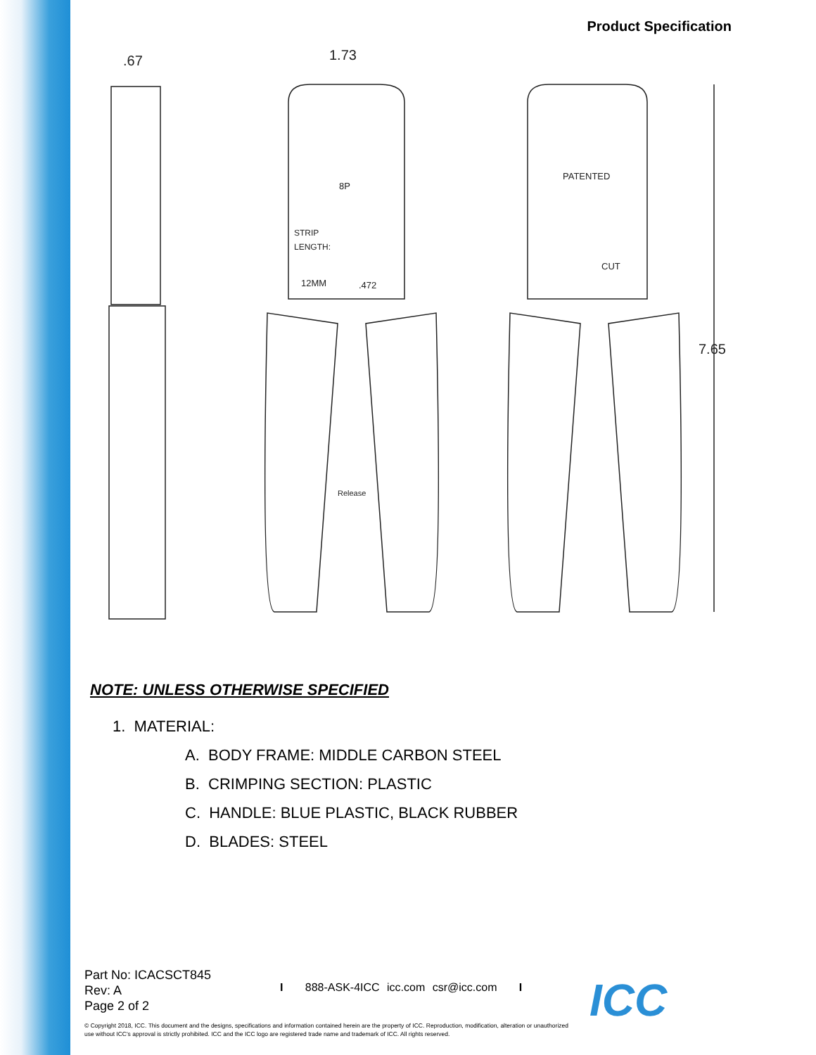Product Specification
.67
1.73
7.65
8P
STRIP
LENGTH:
12MM
.472
Release
PATENTED
CUT
NOTE: UNLESS OTHERWISE SPECIFIED
1. MATERIAL:
A. BODY FRAME: MIDDLE CARBON STEEL
B. CRIMPING SECTION: PLASTIC
C. HANDLE: BLUE PLASTIC, BLACK RUBBER
D. BLADES: STEEL
Part No: ICACSCT845
Rev: A
Page 2 of 2
I 888-ASK-4ICC icc.com csr@icc.com I
© Copyright 2018, ICC. This document and the designs, specifications and information contained herein are the property of ICC. Reproduction, modification, alteration or unauthorized use without ICC's approval is strictly prohibited. ICC and the ICC logo are registered trade name and trademark of ICC. All rights reserved.
ICC